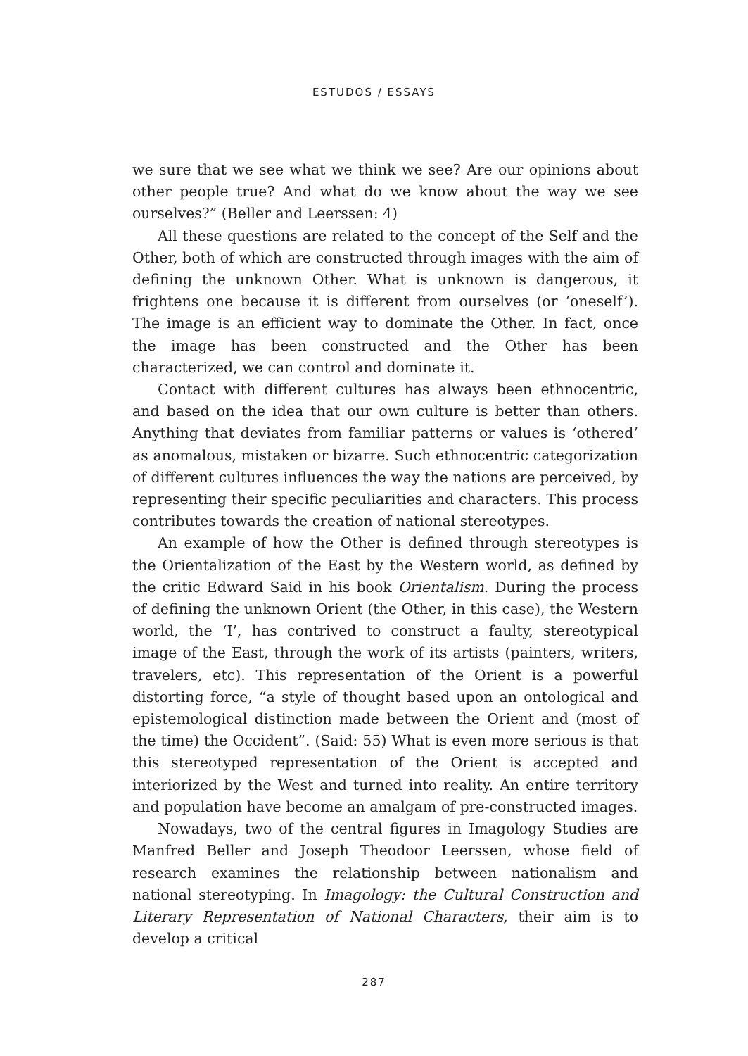ESTUDOS / ESSAYS
we sure that we see what we think we see? Are our opinions about other people true? And what do we know about the way we see ourselves?” (Beller and Leerssen: 4)
All these questions are related to the concept of the Self and the Other, both of which are constructed through images with the aim of defining the unknown Other. What is unknown is dangerous, it frightens one because it is different from ourselves (or ‘oneself’). The image is an efficient way to dominate the Other. In fact, once the image has been constructed and the Other has been characterized, we can control and dominate it.
Contact with different cultures has always been ethnocentric, and based on the idea that our own culture is better than others. Anything that deviates from familiar patterns or values is ‘othered’ as anomalous, mistaken or bizarre. Such ethnocentric categorization of different cultures influences the way the nations are perceived, by representing their specific peculiarities and characters. This process contributes towards the creation of national stereotypes.
An example of how the Other is defined through stereotypes is the Orientalization of the East by the Western world, as defined by the critic Edward Said in his book Orientalism. During the process of defining the unknown Orient (the Other, in this case), the Western world, the ‘I’, has contrived to construct a faulty, stereotypical image of the East, through the work of its artists (painters, writers, travelers, etc). This representation of the Orient is a powerful distorting force, “a style of thought based upon an ontological and epistemological distinction made between the Orient and (most of the time) the Occident”. (Said: 55) What is even more serious is that this stereotyped representation of the Orient is accepted and interiorized by the West and turned into reality. An entire territory and population have become an amalgam of pre-constructed images.
Nowadays, two of the central figures in Imagology Studies are Manfred Beller and Joseph Theodoor Leerssen, whose field of research examines the relationship between nationalism and national stereotyping. In Imagology: the Cultural Construction and Literary Representation of National Characters, their aim is to develop a critical
287